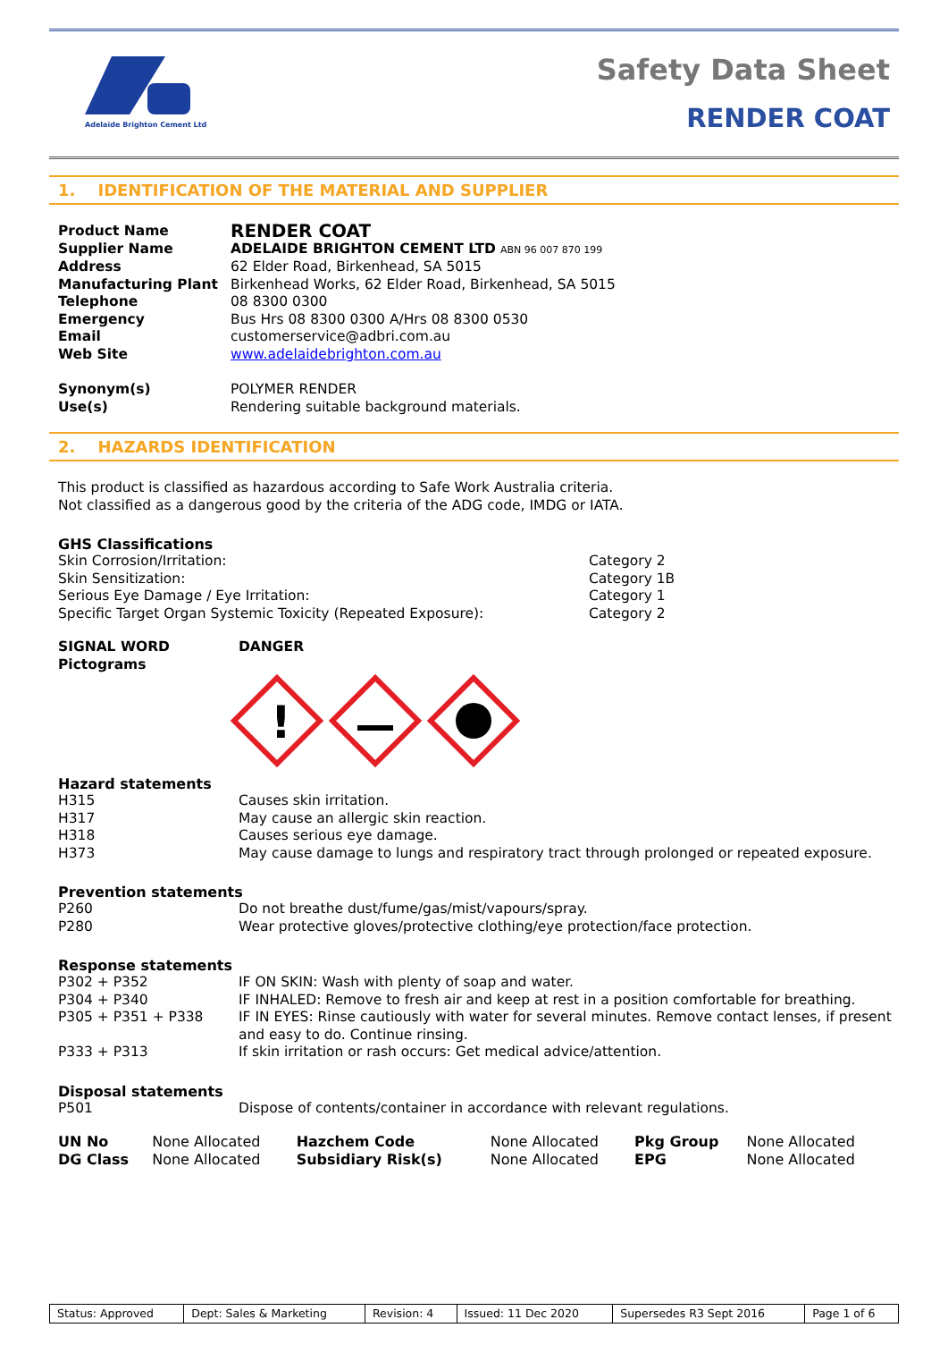Adelaide Brighton Cement Ltd
Safety Data Sheet
RENDER COAT
1. IDENTIFICATION OF THE MATERIAL AND SUPPLIER
| Product Name | RENDER COAT |
| Supplier Name | ADELAIDE BRIGHTON CEMENT LTD ABN 96 007 870 199 |
| Address | 62 Elder Road, Birkenhead, SA 5015 |
| Manufacturing Plant | Birkenhead Works, 62 Elder Road, Birkenhead, SA 5015 |
| Telephone | 08 8300 0300 |
| Emergency | Bus Hrs 08 8300 0300 A/Hrs 08 8300 0530 |
| Email | customerservice@adbri.com.au |
| Web Site | www.adelaidebrighton.com.au |
| Synonym(s) | POLYMER RENDER |
| Use(s) | Rendering suitable background materials. |
2. HAZARDS IDENTIFICATION
This product is classified as hazardous according to Safe Work Australia criteria.
Not classified as a dangerous good by the criteria of the ADG code, IMDG or IATA.
GHS Classifications
| Skin Corrosion/Irritation: | Category 2 |
| Skin Sensitization: | Category 1B |
| Serious Eye Damage / Eye Irritation: | Category 1 |
| Specific Target Organ Systemic Toxicity (Repeated Exposure): | Category 2 |
| SIGNAL WORD | DANGER |
| Pictograms | |
!
Hazard statements
| H315 | Causes skin irritation. |
| H317 | May cause an allergic skin reaction. |
| H318 | Causes serious eye damage. |
| H373 | May cause damage to lungs and respiratory tract through prolonged or repeated exposure. |
Prevention statements
| P260 | Do not breathe dust/fume/gas/mist/vapours/spray. |
| P280 | Wear protective gloves/protective clothing/eye protection/face protection. |
Response statements
| P302 + P352 | IF ON SKIN: Wash with plenty of soap and water. |
| P304 + P340 | IF INHALED: Remove to fresh air and keep at rest in a position comfortable for breathing. |
| P305 + P351 + P338 | IF IN EYES: Rinse cautiously with water for several minutes. Remove contact lenses, if present and easy to do. Continue rinsing. |
| P333 + P313 | If skin irritation or rash occurs: Get medical advice/attention. |
Disposal statements
| P501 | Dispose of contents/container in accordance with relevant regulations. |
| UN No | None Allocated | Hazchem Code | None Allocated | Pkg Group | None Allocated |
| DG Class | None Allocated | Subsidiary Risk(s) | None Allocated | EPG | None Allocated |
| Status: Approved | Dept: Sales & Marketing | Revision: 4 | Issued: 11 Dec 2020 | Supersedes R3 Sept 2016 | Page 1 of 6 |